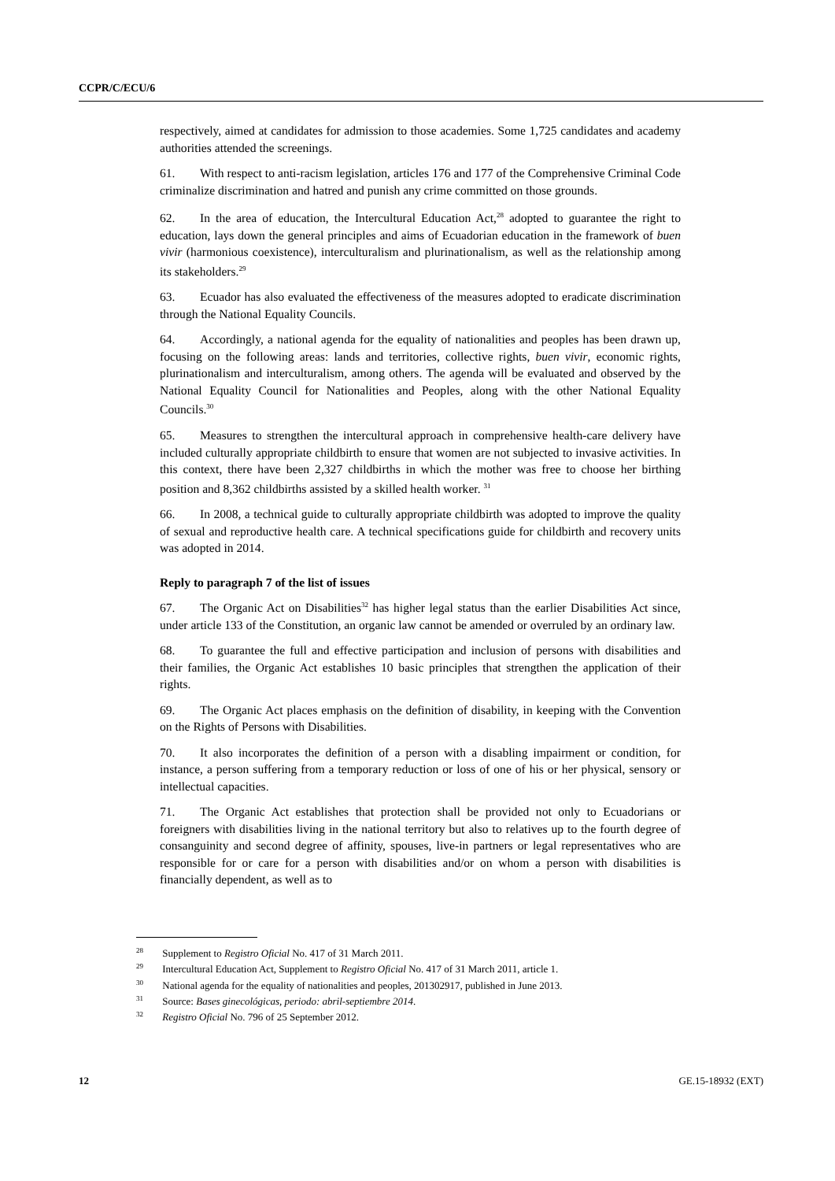CCPR/C/ECU/6
respectively, aimed at candidates for admission to those academies. Some 1,725 candidates and academy authorities attended the screenings.
61. With respect to anti-racism legislation, articles 176 and 177 of the Comprehensive Criminal Code criminalize discrimination and hatred and punish any crime committed on those grounds.
62. In the area of education, the Intercultural Education Act,<sup>28</sup> adopted to guarantee the right to education, lays down the general principles and aims of Ecuadorian education in the framework of buen vivir (harmonious coexistence), interculturalism and plurinationalism, as well as the relationship among its stakeholders.<sup>29</sup>
63. Ecuador has also evaluated the effectiveness of the measures adopted to eradicate discrimination through the National Equality Councils.
64. Accordingly, a national agenda for the equality of nationalities and peoples has been drawn up, focusing on the following areas: lands and territories, collective rights, buen vivir, economic rights, plurinationalism and interculturalism, among others. The agenda will be evaluated and observed by the National Equality Council for Nationalities and Peoples, along with the other National Equality Councils.<sup>30</sup>
65. Measures to strengthen the intercultural approach in comprehensive health-care delivery have included culturally appropriate childbirth to ensure that women are not subjected to invasive activities. In this context, there have been 2,327 childbirths in which the mother was free to choose her birthing position and 8,362 childbirths assisted by a skilled health worker. <sup>31</sup>
66. In 2008, a technical guide to culturally appropriate childbirth was adopted to improve the quality of sexual and reproductive health care. A technical specifications guide for childbirth and recovery units was adopted in 2014.
Reply to paragraph 7 of the list of issues
67. The Organic Act on Disabilities<sup>32</sup> has higher legal status than the earlier Disabilities Act since, under article 133 of the Constitution, an organic law cannot be amended or overruled by an ordinary law.
68. To guarantee the full and effective participation and inclusion of persons with disabilities and their families, the Organic Act establishes 10 basic principles that strengthen the application of their rights.
69. The Organic Act places emphasis on the definition of disability, in keeping with the Convention on the Rights of Persons with Disabilities.
70. It also incorporates the definition of a person with a disabling impairment or condition, for instance, a person suffering from a temporary reduction or loss of one of his or her physical, sensory or intellectual capacities.
71. The Organic Act establishes that protection shall be provided not only to Ecuadorians or foreigners with disabilities living in the national territory but also to relatives up to the fourth degree of consanguinity and second degree of affinity, spouses, live-in partners or legal representatives who are responsible for or care for a person with disabilities and/or on whom a person with disabilities is financially dependent, as well as to
<sup>28</sup> Supplement to Registro Oficial No. 417 of 31 March 2011.
<sup>29</sup> Intercultural Education Act, Supplement to Registro Oficial No. 417 of 31 March 2011, article 1.
<sup>30</sup> National agenda for the equality of nationalities and peoples, 201302917, published in June 2013.
<sup>31</sup> Source: Bases ginecológicas, periodo: abril-septiembre 2014.
<sup>32</sup> Registro Oficial No. 796 of 25 September 2012.
12 GE.15-18932 (EXT)